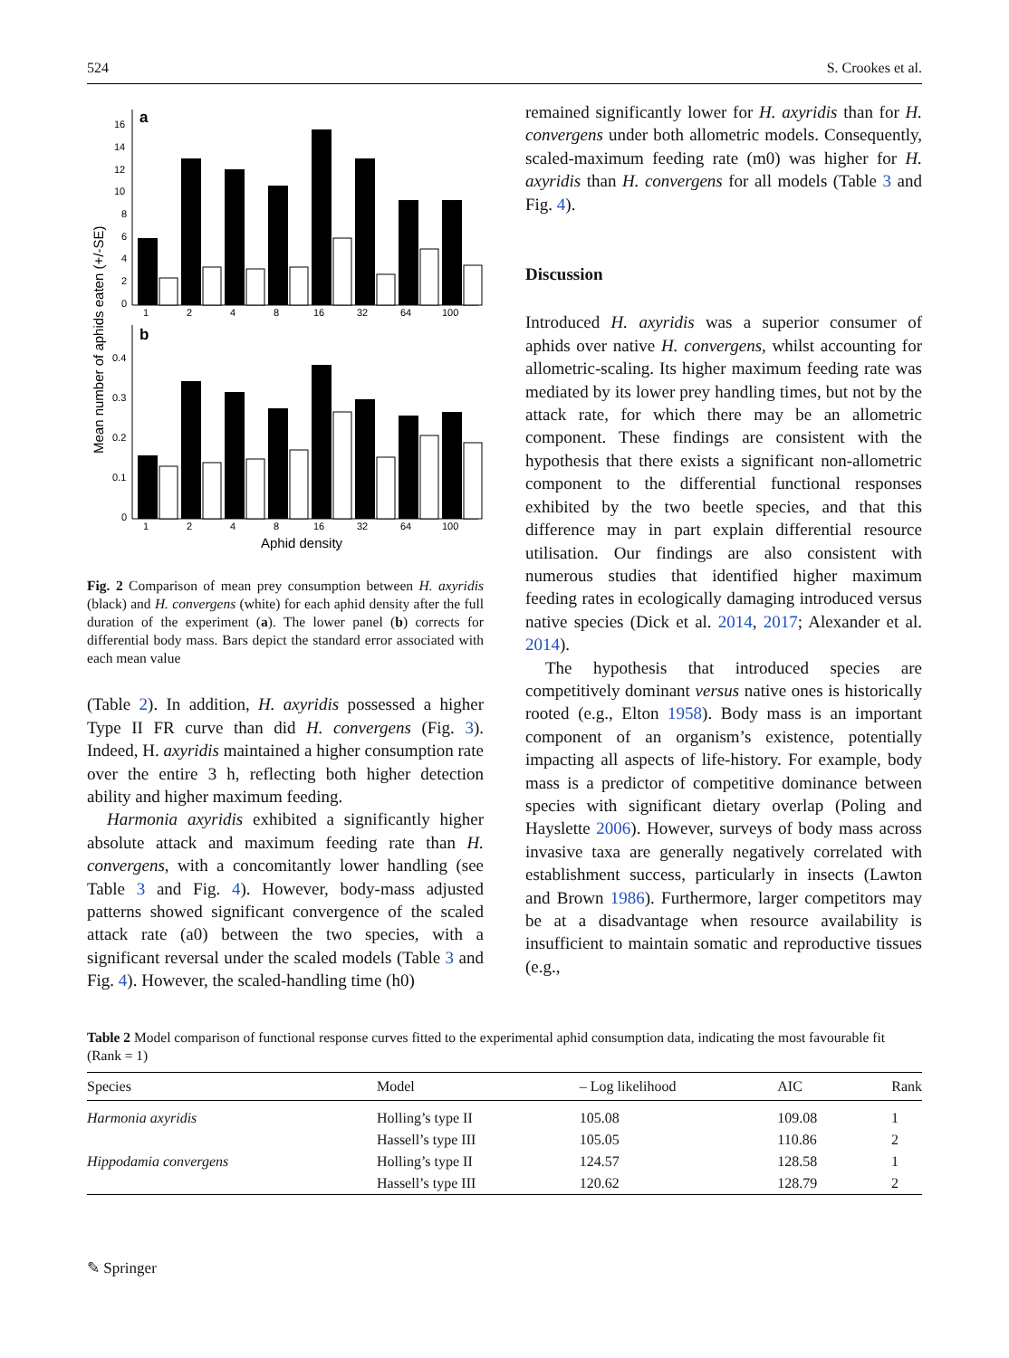524 S. Crookes et al.
Mean number of aphids eaten (+/-SE)
a
16
14
12
10
8
6
4
2
0
1
2
4
8
16
32
64
100
b
0.4
0.3
0.2
0.1
0
1
2
4
8
16
32
64
100
Aphid density
Fig. 2 Comparison of mean prey consumption between H. axyridis (black) and H. convergens (white) for each aphid density after the full duration of the experiment (a). The lower panel (b) corrects for differential body mass. Bars depict the standard error associated with each mean value
(Table 2). In addition, H. axyridis possessed a higher Type II FR curve than did H. convergens (Fig. 3). Indeed, H. axyridis maintained a higher consumption rate over the entire 3 h, reflecting both higher detection ability and higher maximum feeding.
Harmonia axyridis exhibited a significantly higher absolute attack and maximum feeding rate than H. convergens, with a concomitantly lower handling (see Table 3 and Fig. 4). However, body-mass adjusted patterns showed significant convergence of the scaled attack rate (a0) between the two species, with a significant reversal under the scaled models (Table 3 and Fig. 4). However, the scaled-handling time (h0)
remained significantly lower for H. axyridis than for H. convergens under both allometric models. Consequently, scaled-maximum feeding rate (m0) was higher for H. axyridis than H. convergens for all models (Table 3 and Fig. 4).
Discussion
Introduced H. axyridis was a superior consumer of aphids over native H. convergens, whilst accounting for allometric-scaling. Its higher maximum feeding rate was mediated by its lower prey handling times, but not by the attack rate, for which there may be an allometric component. These findings are consistent with the hypothesis that there exists a significant non-allometric component to the differential functional responses exhibited by the two beetle species, and that this difference may in part explain differential resource utilisation. Our findings are also consistent with numerous studies that identified higher maximum feeding rates in ecologically damaging introduced versus native species (Dick et al. 2014, 2017; Alexander et al. 2014).
The hypothesis that introduced species are competitively dominant versus native ones is historically rooted (e.g., Elton 1958). Body mass is an important component of an organism’s existence, potentially impacting all aspects of life-history. For example, body mass is a predictor of competitive dominance between species with significant dietary overlap (Poling and Hayslette 2006). However, surveys of body mass across invasive taxa are generally negatively correlated with establishment success, particularly in insects (Lawton and Brown 1986). Furthermore, larger competitors may be at a disadvantage when resource availability is insufficient to maintain somatic and reproductive tissues (e.g.,
Table 2 Model comparison of functional response curves fitted to the experimental aphid consumption data, indicating the most favourable fit (Rank = 1)
| Species | Model | – Log likelihood | AIC | Rank |
| --- | --- | --- | --- | --- |
| Harmonia axyridis | Holling’s type II | 105.08 | 109.08 | 1 |
| | Hassell’s type III | 105.05 | 110.86 | 2 |
| Hippodamia convergens | Holling’s type II | 124.57 | 128.58 | 1 |
| | Hassell’s type III | 120.62 | 128.79 | 2 |
✎ Springer